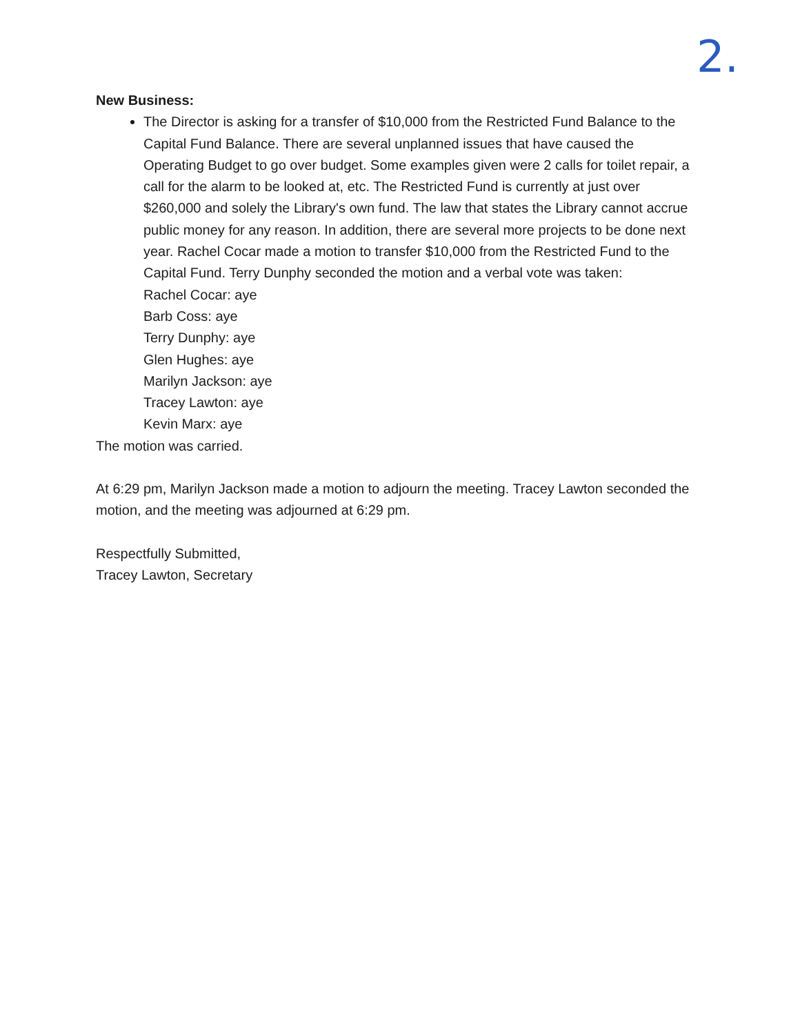2.
New Business:
The Director is asking for a transfer of $10,000 from the Restricted Fund Balance to the Capital Fund Balance. There are several unplanned issues that have caused the Operating Budget to go over budget. Some examples given were 2 calls for toilet repair, a call for the alarm to be looked at, etc. The Restricted Fund is currently at just over $260,000 and solely the Library's own fund. The law that states the Library cannot accrue public money for any reason. In addition, there are several more projects to be done next year. Rachel Cocar made a motion to transfer $10,000 from the Restricted Fund to the Capital Fund. Terry Dunphy seconded the motion and a verbal vote was taken:
Rachel Cocar: aye
Barb Coss: aye
Terry Dunphy: aye
Glen Hughes: aye
Marilyn Jackson: aye
Tracey Lawton: aye
Kevin Marx: aye
The motion was carried.
At 6:29 pm, Marilyn Jackson made a motion to adjourn the meeting. Tracey Lawton seconded the motion, and the meeting was adjourned at 6:29 pm.
Respectfully Submitted,
Tracey Lawton, Secretary